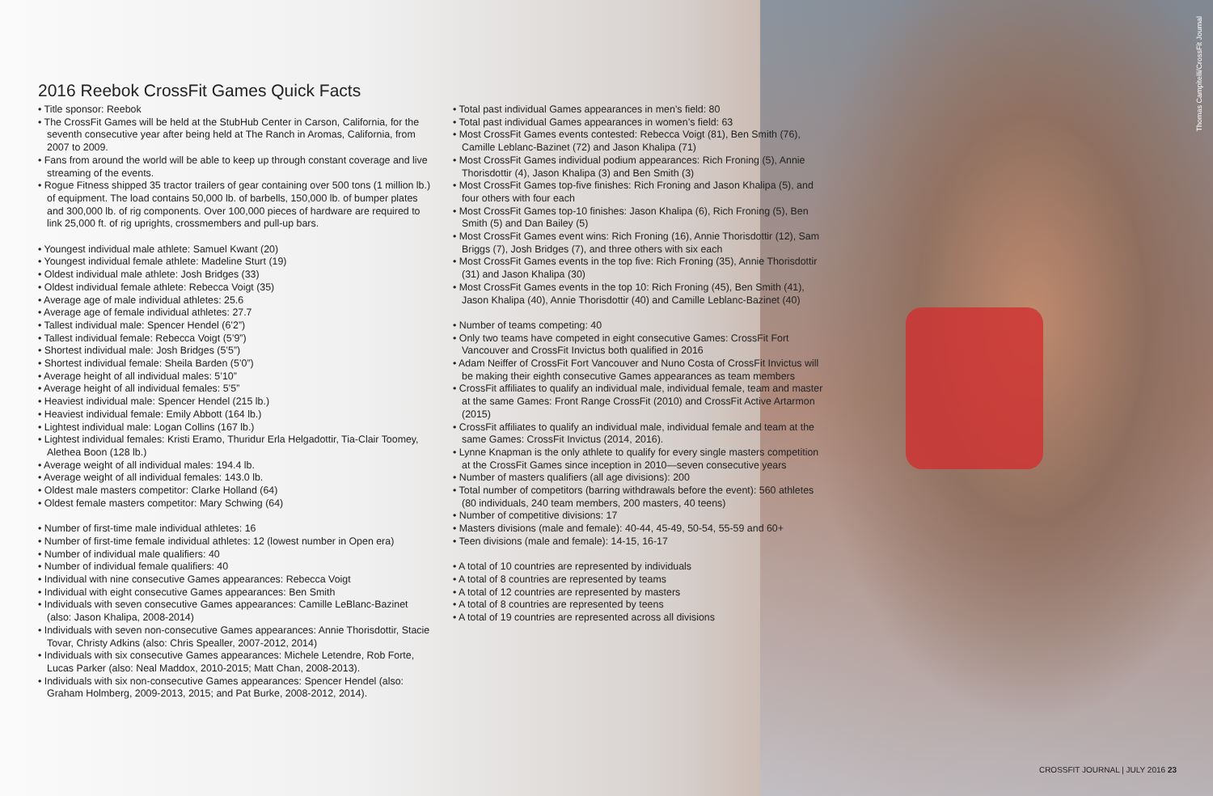Thomas Campitelli/CrossFit Journal
2016 Reebok CrossFit Games Quick Facts
• Title sponsor: Reebok
• The CrossFit Games will be held at the StubHub Center in Carson, California, for the seventh consecutive year after being held at The Ranch in Aromas, California, from 2007 to 2009.
• Fans from around the world will be able to keep up through constant coverage and live streaming of the events.
• Rogue Fitness shipped 35 tractor trailers of gear containing over 500 tons (1 million lb.) of equipment. The load contains 50,000 lb. of barbells, 150,000 lb. of bumper plates and 300,000 lb. of rig components. Over 100,000 pieces of hardware are required to link 25,000 ft. of rig uprights, crossmembers and pull-up bars.
• Youngest individual male athlete: Samuel Kwant (20)
• Youngest individual female athlete: Madeline Sturt (19)
• Oldest individual male athlete: Josh Bridges (33)
• Oldest individual female athlete: Rebecca Voigt (35)
• Average age of male individual athletes: 25.6
• Average age of female individual athletes: 27.7
• Tallest individual male: Spencer Hendel (6’2”)
• Tallest individual female: Rebecca Voigt (5’9”)
• Shortest individual male: Josh Bridges (5’5”)
• Shortest individual female: Sheila Barden (5’0”)
• Average height of all individual males: 5’10”
• Average height of all individual females: 5’5”
• Heaviest individual male: Spencer Hendel (215 lb.)
• Heaviest individual female: Emily Abbott (164 lb.)
• Lightest individual male: Logan Collins (167 lb.)
• Lightest individual females: Kristi Eramo, Thuridur Erla Helgadottir, Tia-Clair Toomey, Alethea Boon (128 lb.)
• Average weight of all individual males: 194.4 lb.
• Average weight of all individual females: 143.0 lb.
• Oldest male masters competitor: Clarke Holland (64)
• Oldest female masters competitor: Mary Schwing (64)
• Number of first-time male individual athletes: 16
• Number of first-time female individual athletes: 12 (lowest number in Open era)
• Number of individual male qualifiers: 40
• Number of individual female qualifiers: 40
• Individual with nine consecutive Games appearances: Rebecca Voigt
• Individual with eight consecutive Games appearances: Ben Smith
• Individuals with seven consecutive Games appearances: Camille LeBlanc-Bazinet (also: Jason Khalipa, 2008-2014)
• Individuals with seven non-consecutive Games appearances: Annie Thorisdottir, Stacie Tovar, Christy Adkins (also: Chris Spealler, 2007-2012, 2014)
• Individuals with six consecutive Games appearances: Michele Letendre, Rob Forte, Lucas Parker (also: Neal Maddox, 2010-2015; Matt Chan, 2008-2013).
• Individuals with six non-consecutive Games appearances: Spencer Hendel (also: Graham Holmberg, 2009-2013, 2015; and Pat Burke, 2008-2012, 2014).
• Total past individual Games appearances in men’s field: 80
• Total past individual Games appearances in women’s field: 63
• Most CrossFit Games events contested: Rebecca Voigt (81), Ben Smith (76), Camille Leblanc-Bazinet (72) and Jason Khalipa (71)
• Most CrossFit Games individual podium appearances: Rich Froning (5), Annie Thorisdottir (4), Jason Khalipa (3) and Ben Smith (3)
• Most CrossFit Games top-five finishes: Rich Froning and Jason Khalipa (5), and four others with four each
• Most CrossFit Games top-10 finishes: Jason Khalipa (6), Rich Froning (5), Ben Smith (5) and Dan Bailey (5)
• Most CrossFit Games event wins: Rich Froning (16), Annie Thorisdottir (12), Sam Briggs (7), Josh Bridges (7), and three others with six each
• Most CrossFit Games events in the top five: Rich Froning (35), Annie Thorisdottir (31) and Jason Khalipa (30)
• Most CrossFit Games events in the top 10: Rich Froning (45), Ben Smith (41), Jason Khalipa (40), Annie Thorisdottir (40) and Camille Leblanc-Bazinet (40)
• Number of teams competing: 40
• Only two teams have competed in eight consecutive Games: CrossFit Fort Vancouver and CrossFit Invictus both qualified in 2016
• Adam Neiffer of CrossFit Fort Vancouver and Nuno Costa of CrossFit Invictus will be making their eighth consecutive Games appearances as team members
• CrossFit affiliates to qualify an individual male, individual female, team and master at the same Games: Front Range CrossFit (2010) and CrossFit Active Artarmon (2015)
• CrossFit affiliates to qualify an individual male, individual female and team at the same Games: CrossFit Invictus (2014, 2016).
• Lynne Knapman is the only athlete to qualify for every single masters competition at the CrossFit Games since inception in 2010—seven consecutive years
• Number of masters qualifiers (all age divisions): 200
• Total number of competitors (barring withdrawals before the event): 560 athletes (80 individuals, 240 team members, 200 masters, 40 teens)
• Number of competitive divisions: 17
• Masters divisions (male and female): 40-44, 45-49, 50-54, 55-59 and 60+
• Teen divisions (male and female): 14-15, 16-17
• A total of 10 countries are represented by individuals
• A total of 8 countries are represented by teams
• A total of 12 countries are represented by masters
• A total of 8 countries are represented by teens
• A total of 19 countries are represented across all divisions
CROSSFIT JOURNAL | JULY 2016 23